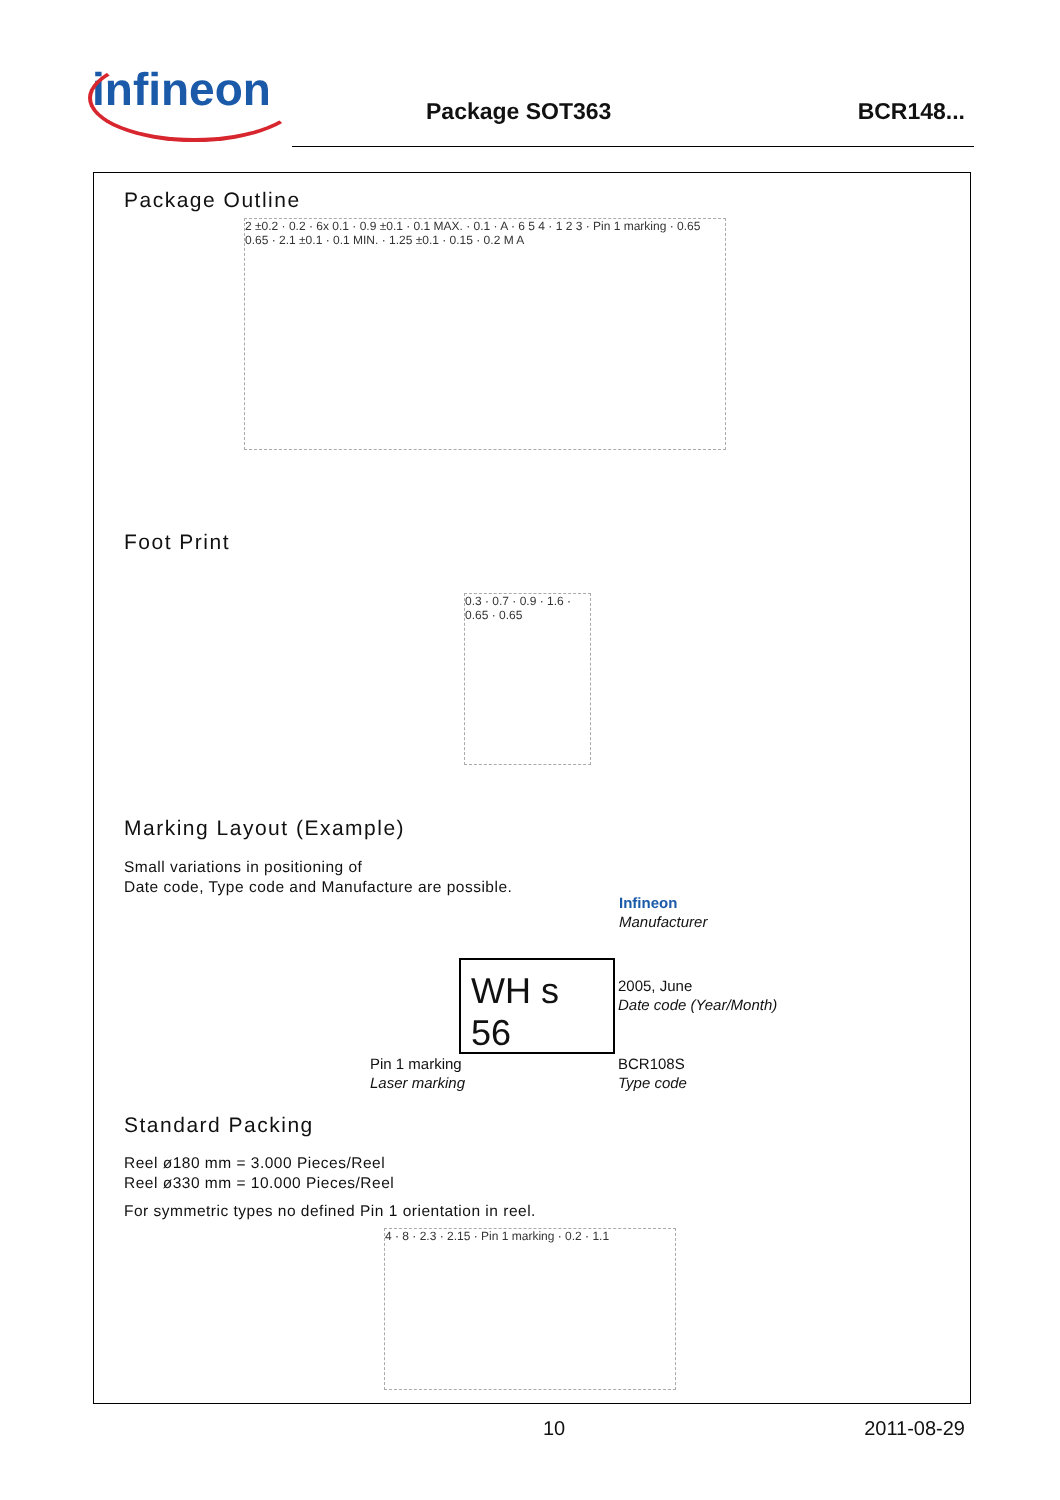infineon Package SOT363 BCR148...
Package Outline
2 ±0.2 · 0.2 · 6x 0.1 · 0.9 ±0.1 · 0.1 MAX. · 0.1 · A · 6 5 4 · 1 2 3 · Pin 1 marking · 0.65 0.65 · 2.1 ±0.1 · 0.1 MIN. · 1.25 ±0.1 · 0.15 · 0.2 M A
Foot Print
0.3 · 0.7 · 0.9 · 1.6 · 0.65 · 0.65
Marking Layout (Example)
Small variations in positioning of
Date code, Type code and Manufacture are possible.
WH s 56
Infineon
Manufacturer
2005, June
Date code (Year/Month)
Pin 1 marking
Laser marking
BCR108S
Type code
Standard Packing
Reel ø180 mm = 3.000 Pieces/Reel
Reel ø330 mm = 10.000 Pieces/Reel
For symmetric types no defined Pin 1 orientation in reel.
4 · 8 · 2.3 · 2.15 · Pin 1 marking · 0.2 · 1.1
10 2011-08-29